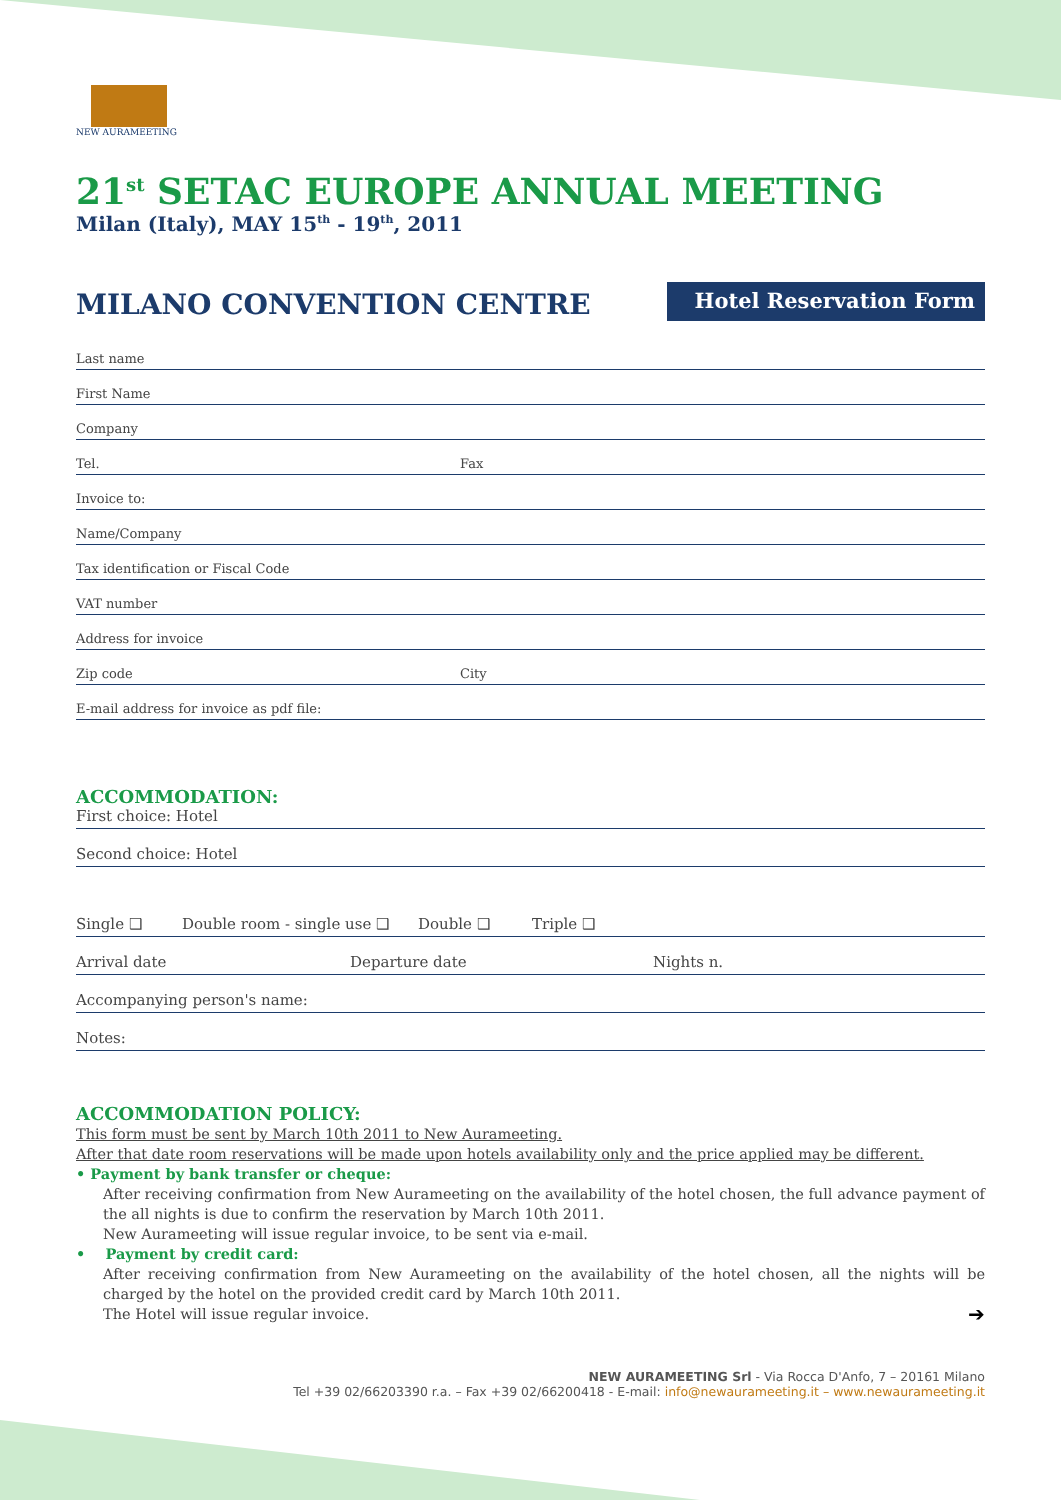NEW AURAMEETING
21<sup>st</sup> SETAC EUROPE ANNUAL MEETING
Milan (Italy), MAY 15<sup>th</sup> - 19<sup>th</sup>, 2011
MILANO CONVENTION CENTRE
Hotel Reservation Form
Last name
First Name
Company
Tel. Fax
Invoice to:
Name/Company
Tax identification or Fiscal Code
VAT number
Address for invoice
Zip code City
E-mail address for invoice as pdf file:
ACCOMMODATION:
First choice: Hotel
Second choice: Hotel
Single ❑ Double room - single use ❑ Double ❑ Triple ❑
Arrival date Departure date Nights n.
Accompanying person's name:
Notes:
ACCOMMODATION POLICY:
This form must be sent by March 10th 2011 to New Aurameeting.
After that date room reservations will be made upon hotels availability only and the price applied may be different.
• Payment by bank transfer or cheque:
After receiving confirmation from New Aurameeting on the availability of the hotel chosen, the full advance payment of the all nights is due to confirm the reservation by March 10th 2011.
New Aurameeting will issue regular invoice, to be sent via e-mail.
• Payment by credit card:
After receiving confirmation from New Aurameeting on the availability of the hotel chosen, all the nights will be charged by the hotel on the provided credit card by March 10th 2011.
The Hotel will issue regular invoice. ➔
NEW AURAMEETING Srl - Via Rocca D'Anfo, 7 – 20161 Milano
Tel +39 02/66203390 r.a. – Fax +39 02/66200418 - E-mail: info@newaurameeting.it – www.newaurameeting.it